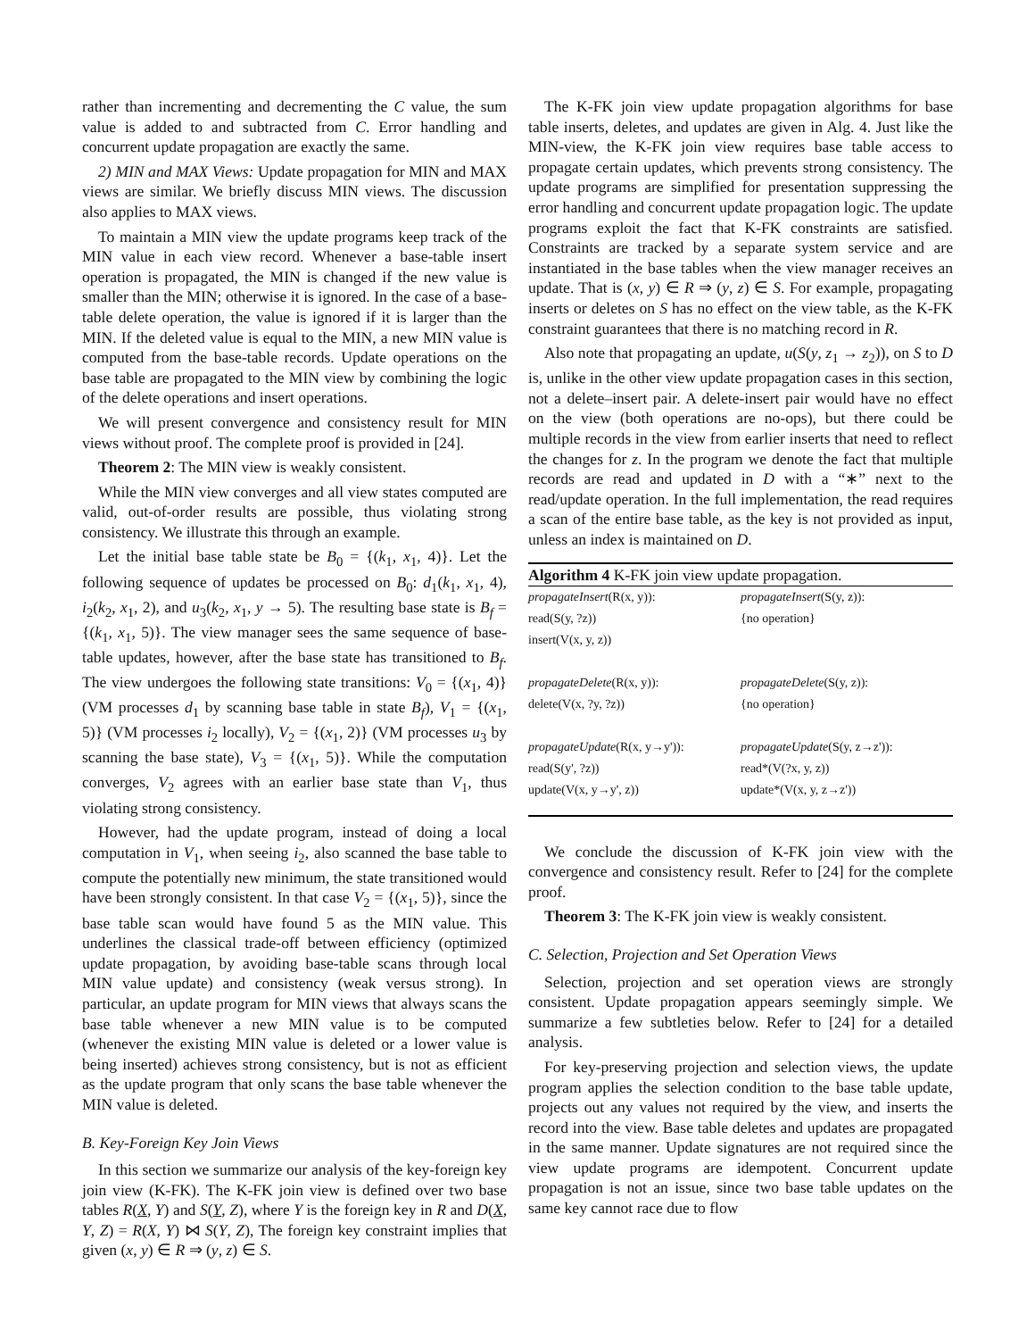rather than incrementing and decrementing the C value, the sum value is added to and subtracted from C. Error handling and concurrent update propagation are exactly the same.
2) MIN and MAX Views: Update propagation for MIN and MAX views are similar. We briefly discuss MIN views. The discussion also applies to MAX views.
To maintain a MIN view the update programs keep track of the MIN value in each view record. Whenever a base-table insert operation is propagated, the MIN is changed if the new value is smaller than the MIN; otherwise it is ignored. In the case of a base-table delete operation, the value is ignored if it is larger than the MIN. If the deleted value is equal to the MIN, a new MIN value is computed from the base-table records. Update operations on the base table are propagated to the MIN view by combining the logic of the delete operations and insert operations.
We will present convergence and consistency result for MIN views without proof. The complete proof is provided in [24].
Theorem 2: The MIN view is weakly consistent.
While the MIN view converges and all view states computed are valid, out-of-order results are possible, thus violating strong consistency. We illustrate this through an example.
Let the initial base table state be B<sub>0</sub> = {(k<sub>1</sub>, x<sub>1</sub>, 4)}. Let the following sequence of updates be processed on B<sub>0</sub>: d<sub>1</sub>(k<sub>1</sub>, x<sub>1</sub>, 4), i<sub>2</sub>(k<sub>2</sub>, x<sub>1</sub>, 2), and u<sub>3</sub>(k<sub>2</sub>, x<sub>1</sub>, y → 5). The resulting base state is B<sub>f</sub> = {(k<sub>1</sub>, x<sub>1</sub>, 5)}. The view manager sees the same sequence of base-table updates, however, after the base state has transitioned to B<sub>f</sub>. The view undergoes the following state transitions: V<sub>0</sub> = {(x<sub>1</sub>, 4)} (VM processes d<sub>1</sub> by scanning base table in state B<sub>f</sub>), V<sub>1</sub> = {(x<sub>1</sub>, 5)} (VM processes i<sub>2</sub> locally), V<sub>2</sub> = {(x<sub>1</sub>, 2)} (VM processes u<sub>3</sub> by scanning the base state), V<sub>3</sub> = {(x<sub>1</sub>, 5)}. While the computation converges, V<sub>2</sub> agrees with an earlier base state than V<sub>1</sub>, thus violating strong consistency.
However, had the update program, instead of doing a local computation in V<sub>1</sub>, when seeing i<sub>2</sub>, also scanned the base table to compute the potentially new minimum, the state transitioned would have been strongly consistent. In that case V<sub>2</sub> = {(x<sub>1</sub>, 5)}, since the base table scan would have found 5 as the MIN value. This underlines the classical trade-off between efficiency (optimized update propagation, by avoiding base-table scans through local MIN value update) and consistency (weak versus strong). In particular, an update program for MIN views that always scans the base table whenever a new MIN value is to be computed (whenever the existing MIN value is deleted or a lower value is being inserted) achieves strong consistency, but is not as efficient as the update program that only scans the base table whenever the MIN value is deleted.
B. Key-Foreign Key Join Views
In this section we summarize our analysis of the key-foreign key join view (K-FK). The K-FK join view is defined over two base tables R(X, Y) and S(Y, Z), where Y is the foreign key in R and D(X, Y, Z) = R(X, Y) ⋈ S(Y, Z), The foreign key constraint implies that given (x, y) ∈ R ⇒ (y, z) ∈ S.
The K-FK join view update propagation algorithms for base table inserts, deletes, and updates are given in Alg. 4. Just like the MIN-view, the K-FK join view requires base table access to propagate certain updates, which prevents strong consistency. The update programs are simplified for presentation suppressing the error handling and concurrent update propagation logic. The update programs exploit the fact that K-FK constraints are satisfied. Constraints are tracked by a separate system service and are instantiated in the base tables when the view manager receives an update. That is (x, y) ∈ R ⇒ (y, z) ∈ S. For example, propagating inserts or deletes on S has no effect on the view table, as the K-FK constraint guarantees that there is no matching record in R.
Also note that propagating an update, u(S(y, z<sub>1</sub> → z<sub>2</sub>)), on S to D is, unlike in the other view update propagation cases in this section, not a delete–insert pair. A delete-insert pair would have no effect on the view (both operations are no-ops), but there could be multiple records in the view from earlier inserts that need to reflect the changes for z. In the program we denote the fact that multiple records are read and updated in D with a “∗” next to the read/update operation. In the full implementation, the read requires a scan of the entire base table, as the key is not provided as input, unless an index is maintained on D.
Algorithm 4 K-FK join view update propagation.
| propagateInsert (R(x, y)): | propagateInsert (S(y, z)): |
| read(S(y, ?z)) | {no operation} |
| insert(V(x, y, z)) | |
| propagateDelete (R(x, y)): | propagateDelete (S(y, z)): |
| delete(V(x, ?y, ?z)) | {no operation} |
| propagateUpdate (R(x, y→y')): | propagateUpdate (S(y, z→z')): |
| read(S(y', ?z)) | read*(V(?x, y, z)) |
| update(V(x, y→y', z)) | update*(V(x, y, z→z')) |
We conclude the discussion of K-FK join view with the convergence and consistency result. Refer to [24] for the complete proof.
Theorem 3: The K-FK join view is weakly consistent.
C. Selection, Projection and Set Operation Views
Selection, projection and set operation views are strongly consistent. Update propagation appears seemingly simple. We summarize a few subtleties below. Refer to [24] for a detailed analysis.
For key-preserving projection and selection views, the update program applies the selection condition to the base table update, projects out any values not required by the view, and inserts the record into the view. Base table deletes and updates are propagated in the same manner. Update signatures are not required since the view update programs are idempotent. Concurrent update propagation is not an issue, since two base table updates on the same key cannot race due to flow